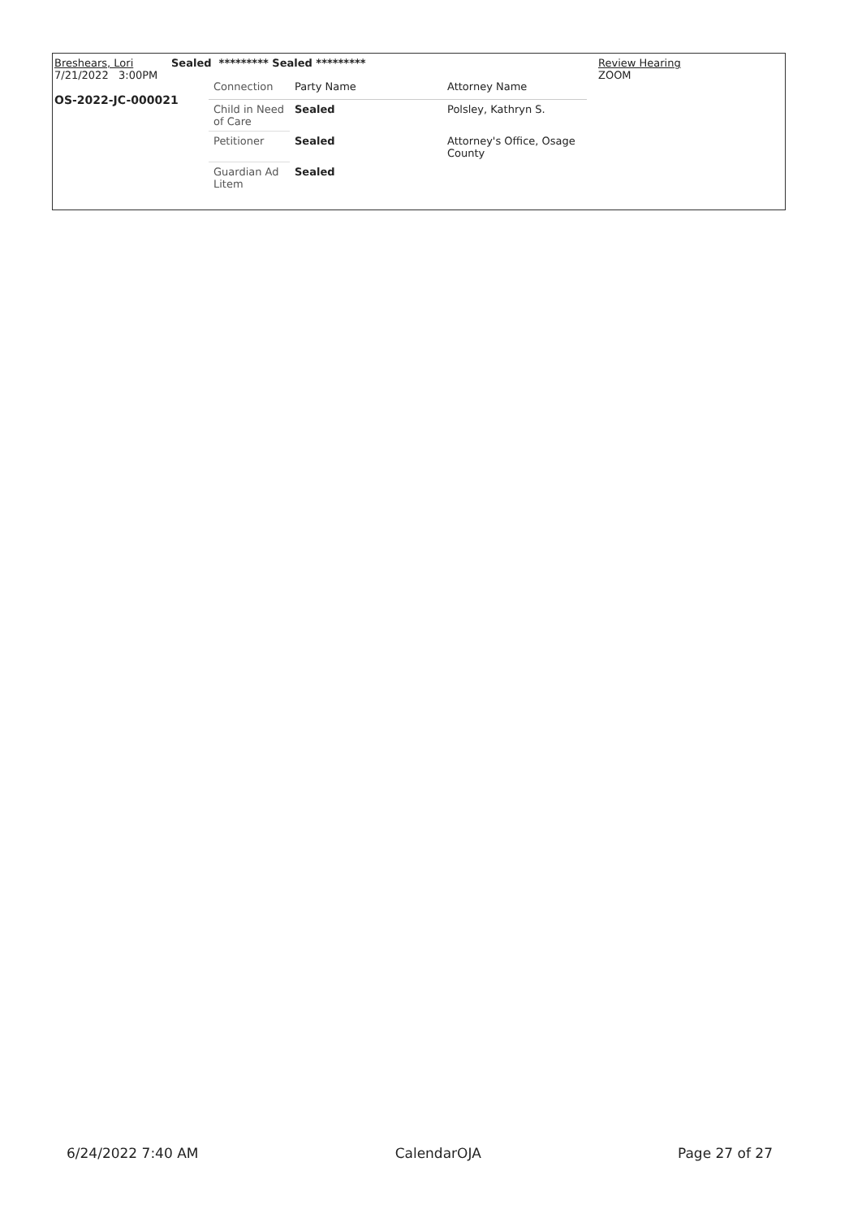Breshears, Lori
7/21/2022 3:00PM
OS-2022-JC-000021
Sealed ********* Sealed *********
Review Hearing
ZOOM
| Connection | Party Name | Attorney Name |
| Child in Need of Care | Sealed | Polsley, Kathryn S. |
| Petitioner | Sealed | Attorney's Office, Osage County |
| Guardian Ad Litem | Sealed | |
6/24/2022 7:40 AM CalendarOJA Page 27 of 27